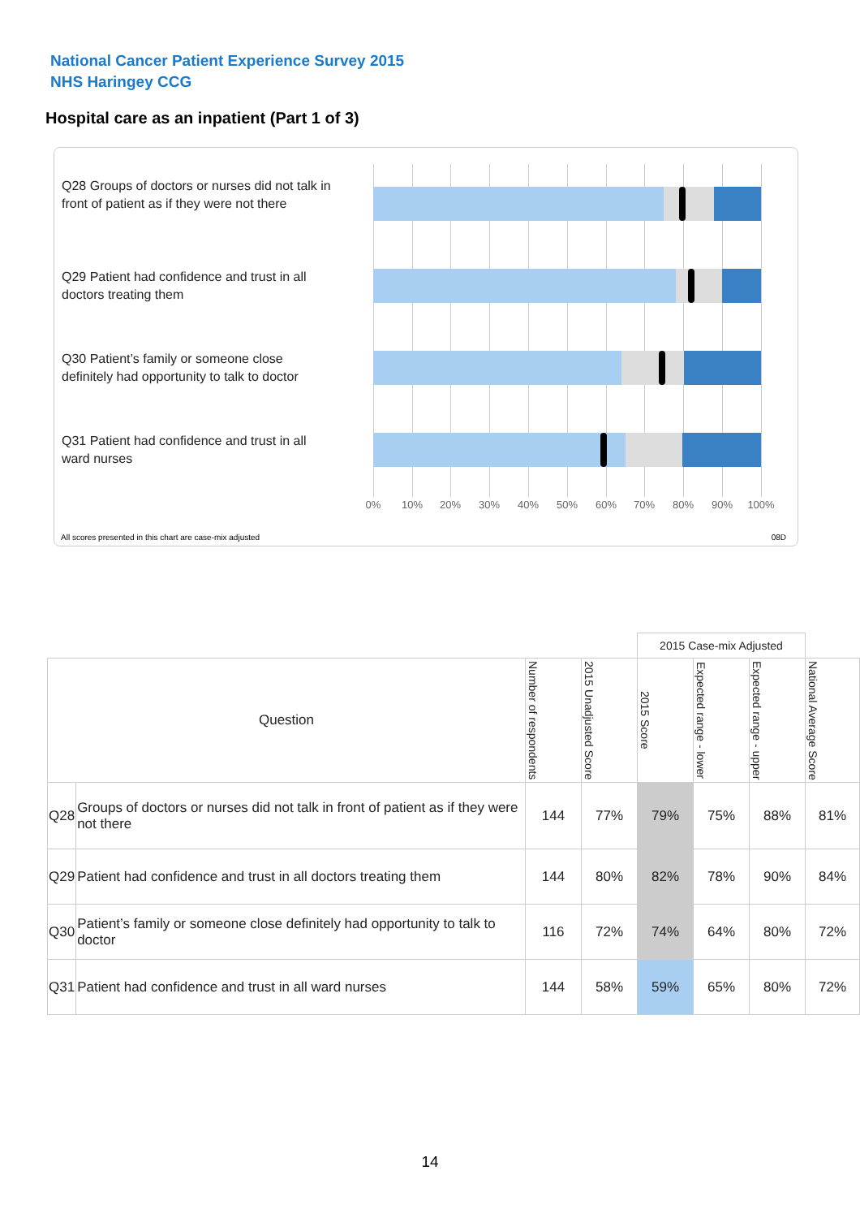National Cancer Patient Experience Survey 2015
NHS Haringey CCG
Hospital care as an inpatient (Part 1 of 3)
Q28 Groups of doctors or nurses did not talk in front of patient as if they were not there
Q29 Patient had confidence and trust in all doctors treating them
Q30 Patient’s family or someone close definitely had opportunity to talk to doctor
Q31 Patient had confidence and trust in all ward nurses
0% 10% 20% 30% 40% 50% 60% 70% 80% 90% 100%
All scores presented in this chart are case-mix adjusted
08D
| | | | | 2015 Case-mix Adjusted | | | |
| Question | | Number of respondents | 2015 Unadjusted Score | 2015 Score | Expected range - lower | Expected range - upper | National Average Score |
| Q28 | Groups of doctors or nurses did not talk in front of patient as if they were not there | 144 | 77% | 79% | 75% | 88% | 81% |
| Q29 | Patient had confidence and trust in all doctors treating them | 144 | 80% | 82% | 78% | 90% | 84% |
| Q30 | Patient’s family or someone close definitely had opportunity to talk to doctor | 116 | 72% | 74% | 64% | 80% | 72% |
| Q31 | Patient had confidence and trust in all ward nurses | 144 | 58% | 59% | 65% | 80% | 72% |
14